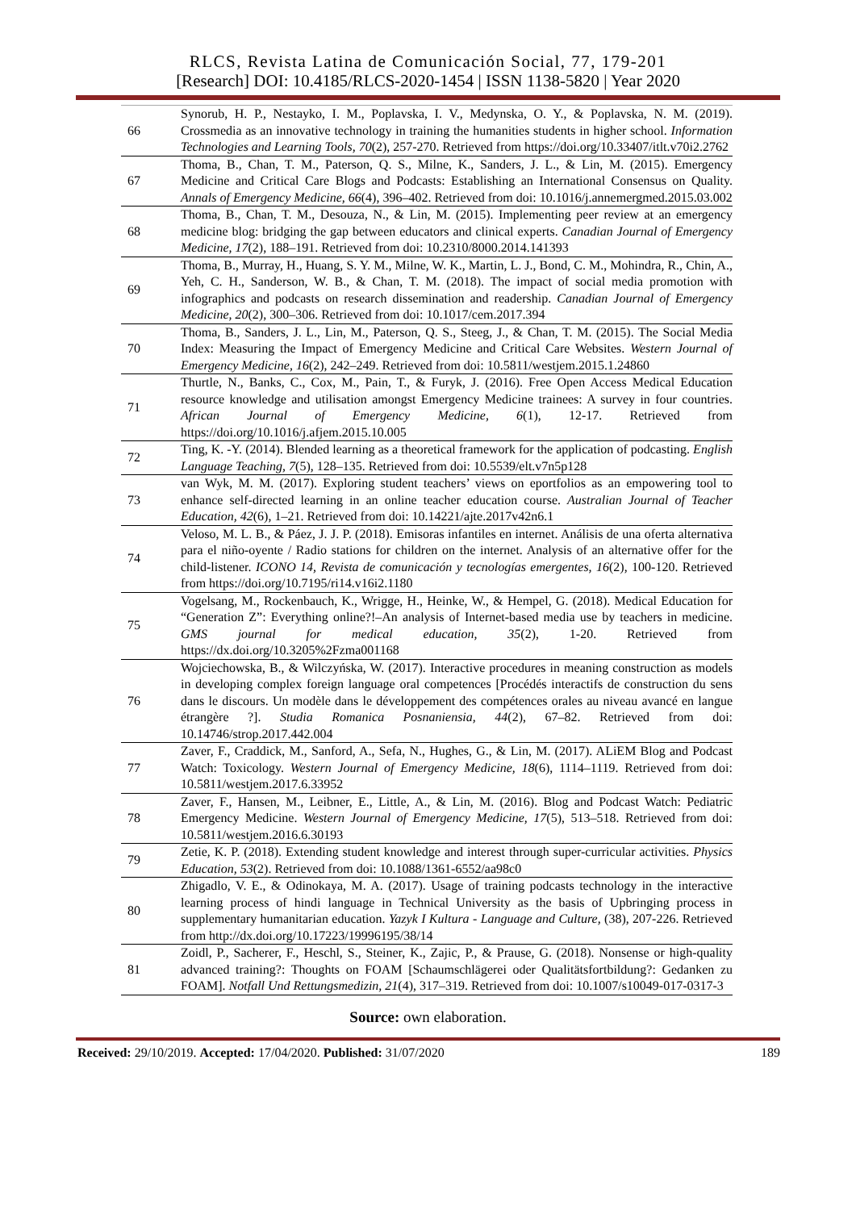RLCS, Revista Latina de Comunicación Social, 77, 179-201
[Research] DOI: 10.4185/RLCS-2020-1454 | ISSN 1138-5820 | Year 2020
| 66 | Synorub, H. P., Nestayko, I. M., Poplavska, I. V., Medynska, O. Y., & Poplavska, N. M. (2019). Crossmedia as an innovative technology in training the humanities students in higher school. Information Technologies and Learning Tools, 70 (2), 257-270. Retrieved from https://doi.org/10.33407/itlt.v70i2.2762 |
| 67 | Thoma, B., Chan, T. M., Paterson, Q. S., Milne, K., Sanders, J. L., & Lin, M. (2015). Emergency Medicine and Critical Care Blogs and Podcasts: Establishing an International Consensus on Quality. Annals of Emergency Medicine, 66 (4), 396–402. Retrieved from doi: 10.1016/j.annemergmed.2015.03.002 |
| 68 | Thoma, B., Chan, T. M., Desouza, N., & Lin, M. (2015). Implementing peer review at an emergency medicine blog: bridging the gap between educators and clinical experts. Canadian Journal of Emergency Medicine, 17 (2), 188–191. Retrieved from doi: 10.2310/8000.2014.141393 |
| 69 | Thoma, B., Murray, H., Huang, S. Y. M., Milne, W. K., Martin, L. J., Bond, C. M., Mohindra, R., Chin, A., Yeh, C. H., Sanderson, W. B., & Chan, T. M. (2018). The impact of social media promotion with infographics and podcasts on research dissemination and readership. Canadian Journal of Emergency Medicine, 20 (2), 300–306. Retrieved from doi: 10.1017/cem.2017.394 |
| 70 | Thoma, B., Sanders, J. L., Lin, M., Paterson, Q. S., Steeg, J., & Chan, T. M. (2015). The Social Media Index: Measuring the Impact of Emergency Medicine and Critical Care Websites. Western Journal of Emergency Medicine, 16 (2), 242–249. Retrieved from doi: 10.5811/westjem.2015.1.24860 |
| 71 | Thurtle, N., Banks, C., Cox, M., Pain, T., & Furyk, J. (2016). Free Open Access Medical Education resource knowledge and utilisation amongst Emergency Medicine trainees: A survey in four countries. African Journal of Emergency Medicine, 6 (1), 12-17. Retrieved from https://doi.org/10.1016/j.afjem.2015.10.005 |
| 72 | Ting, K. -Y. (2014). Blended learning as a theoretical framework for the application of podcasting. English Language Teaching, 7 (5), 128–135. Retrieved from doi: 10.5539/elt.v7n5p128 |
| 73 | van Wyk, M. M. (2017). Exploring student teachers’ views on eportfolios as an empowering tool to enhance self-directed learning in an online teacher education course. Australian Journal of Teacher Education, 42 (6), 1–21. Retrieved from doi: 10.14221/ajte.2017v42n6.1 |
| 74 | Veloso, M. L. B., & Páez, J. J. P. (2018). Emisoras infantiles en internet. Análisis de una oferta alternativa para el niño-oyente / Radio stations for children on the internet. Analysis of an alternative offer for the child-listener. ICONO 14, Revista de comunicación y tecnologías emergentes, 16 (2), 100-120. Retrieved from https://doi.org/10.7195/ri14.v16i2.1180 |
| 75 | Vogelsang, M., Rockenbauch, K., Wrigge, H., Heinke, W., & Hempel, G. (2018). Medical Education for “Generation Z”: Everything online?!–An analysis of Internet-based media use by teachers in medicine. GMS journal for medical education, 35 (2), 1-20. Retrieved from https://dx.doi.org/10.3205%2Fzma001168 |
| 76 | Wojciechowska, B., & Wilczyńska, W. (2017). Interactive procedures in meaning construction as models in developing complex foreign language oral competences [Procédés interactifs de construction du sens dans le discours. Un modèle dans le développement des compétences orales au niveau avancé en langue étrangère ?]. Studia Romanica Posnaniensia, 44 (2), 67–82. Retrieved from doi: 10.14746/strop.2017.442.004 |
| 77 | Zaver, F., Craddick, M., Sanford, A., Sefa, N., Hughes, G., & Lin, M. (2017). ALiEM Blog and Podcast Watch: Toxicology. Western Journal of Emergency Medicine, 18 (6), 1114–1119. Retrieved from doi: 10.5811/westjem.2017.6.33952 |
| 78 | Zaver, F., Hansen, M., Leibner, E., Little, A., & Lin, M. (2016). Blog and Podcast Watch: Pediatric Emergency Medicine. Western Journal of Emergency Medicine, 17 (5), 513–518. Retrieved from doi: 10.5811/westjem.2016.6.30193 |
| 79 | Zetie, K. P. (2018). Extending student knowledge and interest through super-curricular activities. Physics Education, 53 (2). Retrieved from doi: 10.1088/1361-6552/aa98c0 |
| 80 | Zhigadlo, V. E., & Odinokaya, M. A. (2017). Usage of training podcasts technology in the interactive learning process of hindi language in Technical University as the basis of Upbringing process in supplementary humanitarian education. Yazyk I Kultura - Language and Culture, (38), 207-226. Retrieved from http://dx.doi.org/10.17223/19996195/38/14 |
| 81 | Zoidl, P., Sacherer, F., Heschl, S., Steiner, K., Zajic, P., & Prause, G. (2018). Nonsense or high-quality advanced training?: Thoughts on FOAM [Schaumschlägerei oder Qualitätsfortbildung?: Gedanken zu FOAM]. Notfall Und Rettungsmedizin, 21 (4), 317–319. Retrieved from doi: 10.1007/s10049-017-0317-3 |
Source: own elaboration.
Received: 29/10/2019. Accepted: 17/04/2020. Published: 31/07/2020 189